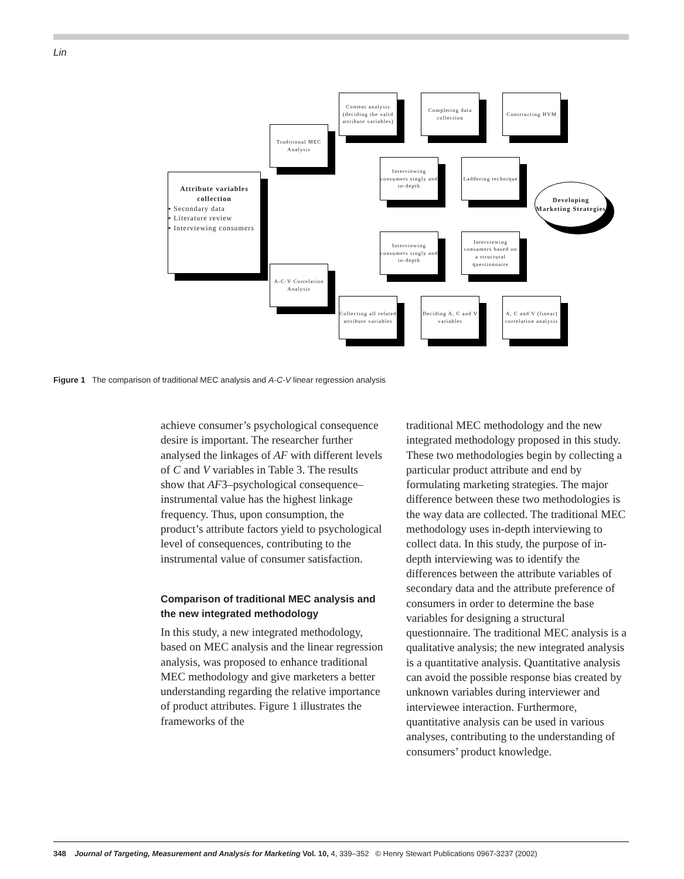Lin
Attribute variables
collection
▪ Secondary data
▪ Literature review
▪ Interviewing consumers
Traditional MEC Analysis
A-C-V Correlation Analysis
Content analysis (deciding the valid attribute variables)
Completing data collection
Constructing HVM
Interviewing consumers singly and in-depth
Laddering technique
Interviewing consumers singly and in-depth
Interviewing consumers based on a structural questionnaire
Collecting all related attribute variables
Deciding A, C and V variables
A, C and V (linear) correlation analysis
Developing Marketing Strategies
Figure 1 The comparison of traditional MEC analysis and A-C-V linear regression analysis
achieve consumer’s psychological consequence desire is important. The researcher further analysed the linkages of AF with different levels of C and V variables in Table 3. The results show that AF3–psychological consequence–instrumental value has the highest linkage frequency. Thus, upon consumption, the product’s attribute factors yield to psychological level of consequences, contributing to the instrumental value of consumer satisfaction.
Comparison of traditional MEC analysis and the new integrated methodology
In this study, a new integrated methodology, based on MEC analysis and the linear regression analysis, was proposed to enhance traditional MEC methodology and give marketers a better understanding regarding the relative importance of product attributes. Figure 1 illustrates the frameworks of the
traditional MEC methodology and the new integrated methodology proposed in this study. These two methodologies begin by collecting a particular product attribute and end by formulating marketing strategies. The major difference between these two methodologies is the way data are collected. The traditional MEC methodology uses in-depth interviewing to collect data. In this study, the purpose of in-depth interviewing was to identify the differences between the attribute variables of secondary data and the attribute preference of consumers in order to determine the base variables for designing a structural questionnaire. The traditional MEC analysis is a qualitative analysis; the new integrated analysis is a quantitative analysis. Quantitative analysis can avoid the possible response bias created by unknown variables during interviewer and interviewee interaction. Furthermore, quantitative analysis can be used in various analyses, contributing to the understanding of consumers’ product knowledge.
348 Journal of Targeting, Measurement and Analysis for Marketing Vol. 10, 4, 339–352 © Henry Stewart Publications 0967-3237 (2002)